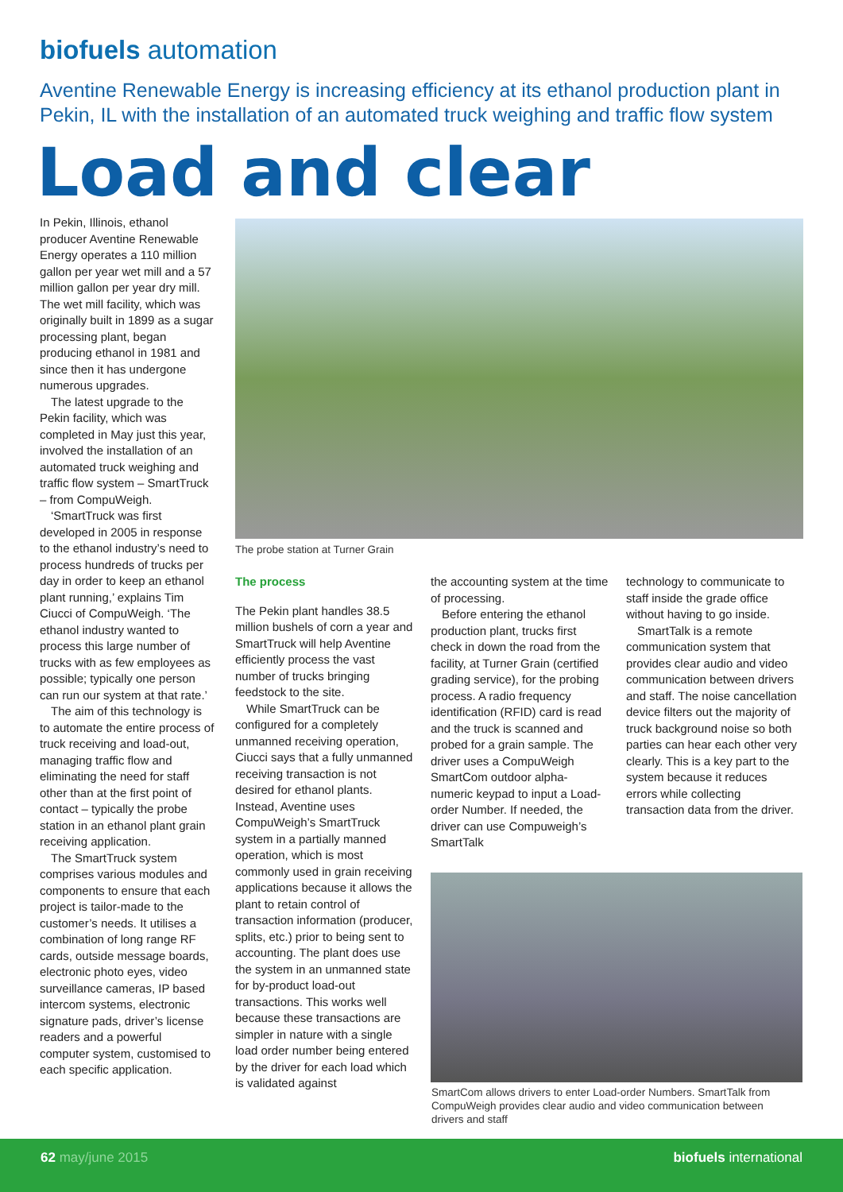biofuels automation
Aventine Renewable Energy is increasing efficiency at its ethanol production plant in Pekin, IL with the installation of an automated truck weighing and traffic flow system
Load and clear
In Pekin, Illinois, ethanol producer Aventine Renewable Energy operates a 110 million gallon per year wet mill and a 57 million gallon per year dry mill. The wet mill facility, which was originally built in 1899 as a sugar processing plant, began producing ethanol in 1981 and since then it has undergone numerous upgrades.
The latest upgrade to the Pekin facility, which was completed in May just this year, involved the installation of an automated truck weighing and traffic flow system – SmartTruck – from CompuWeigh.
‘SmartTruck was first developed in 2005 in response to the ethanol industry’s need to process hundreds of trucks per day in order to keep an ethanol plant running,’ explains Tim Ciucci of CompuWeigh. ‘The ethanol industry wanted to process this large number of trucks with as few employees as possible; typically one person can run our system at that rate.’
The aim of this technology is to automate the entire process of truck receiving and load-out, managing traffic flow and eliminating the need for staff other than at the first point of contact – typically the probe station in an ethanol plant grain receiving application.
The SmartTruck system comprises various modules and components to ensure that each project is tailor-made to the customer’s needs. It utilises a combination of long range RF cards, outside message boards, electronic photo eyes, video surveillance cameras, IP based intercom systems, electronic signature pads, driver’s license readers and a powerful computer system, customised to each specific application.
The probe station at Turner Grain
The process
The Pekin plant handles 38.5 million bushels of corn a year and SmartTruck will help Aventine efficiently process the vast number of trucks bringing feedstock to the site.
While SmartTruck can be configured for a completely unmanned receiving operation, Ciucci says that a fully unmanned receiving transaction is not desired for ethanol plants. Instead, Aventine uses CompuWeigh’s SmartTruck system in a partially manned operation, which is most commonly used in grain receiving applications because it allows the plant to retain control of transaction information (producer, splits, etc.) prior to being sent to accounting. The plant does use the system in an unmanned state for by-product load-out transactions. This works well because these transactions are simpler in nature with a single load order number being entered by the driver for each load which is validated against
the accounting system at the time of processing.
Before entering the ethanol production plant, trucks first check in down the road from the facility, at Turner Grain (certified grading service), for the probing process. A radio frequency identification (RFID) card is read and the truck is scanned and probed for a grain sample. The driver uses a CompuWeigh SmartCom outdoor alpha-numeric keypad to input a Load-order Number. If needed, the driver can use Compuweigh’s SmartTalk
technology to communicate to staff inside the grade office without having to go inside.
SmartTalk is a remote communication system that provides clear audio and video communication between drivers and staff. The noise cancellation device filters out the majority of truck background noise so both parties can hear each other very clearly. This is a key part to the system because it reduces errors while collecting transaction data from the driver.
SmartCom allows drivers to enter Load-order Numbers. SmartTalk from CompuWeigh provides clear audio and video communication between drivers and staff
62 may/june 2015 biofuels international